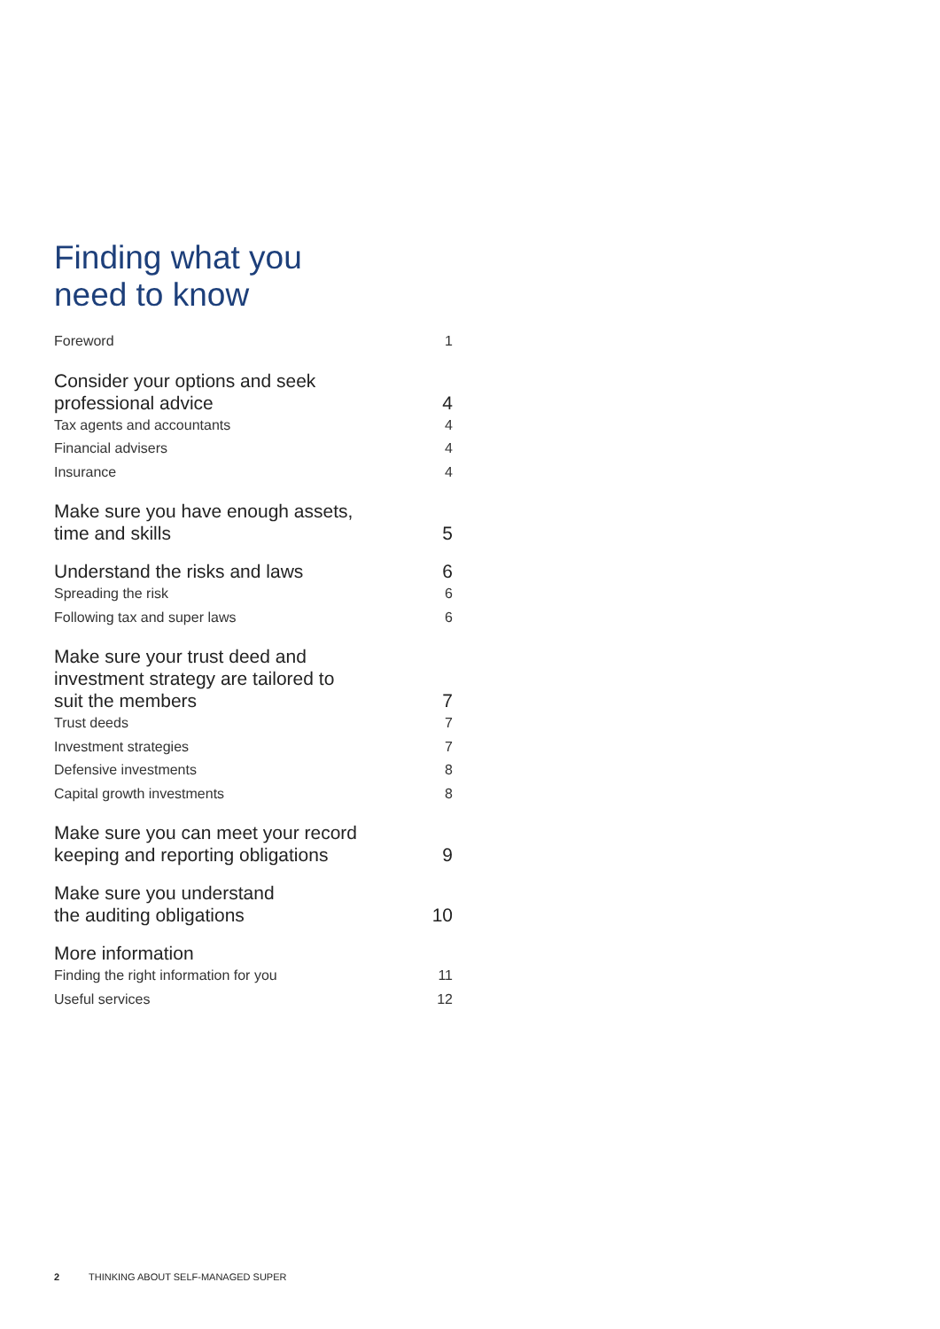Finding what you
need to know
Foreword 1
Consider your options and seek
professional advice 4
Tax agents and accountants 4
Financial advisers 4
Insurance 4
Make sure you have enough assets,
time and skills 5
Understand the risks and laws 6
Spreading the risk 6
Following tax and super laws 6
Make sure your trust deed and
investment strategy are tailored to
suit the members 7
Trust deeds 7
Investment strategies 7
Defensive investments 8
Capital growth investments 8
Make sure you can meet your record
keeping and reporting obligations 9
Make sure you understand
the auditing obligations 10
More information
Finding the right information for you 11
Useful services 12
2 THINKING ABOUT SELF-MANAGED SUPER